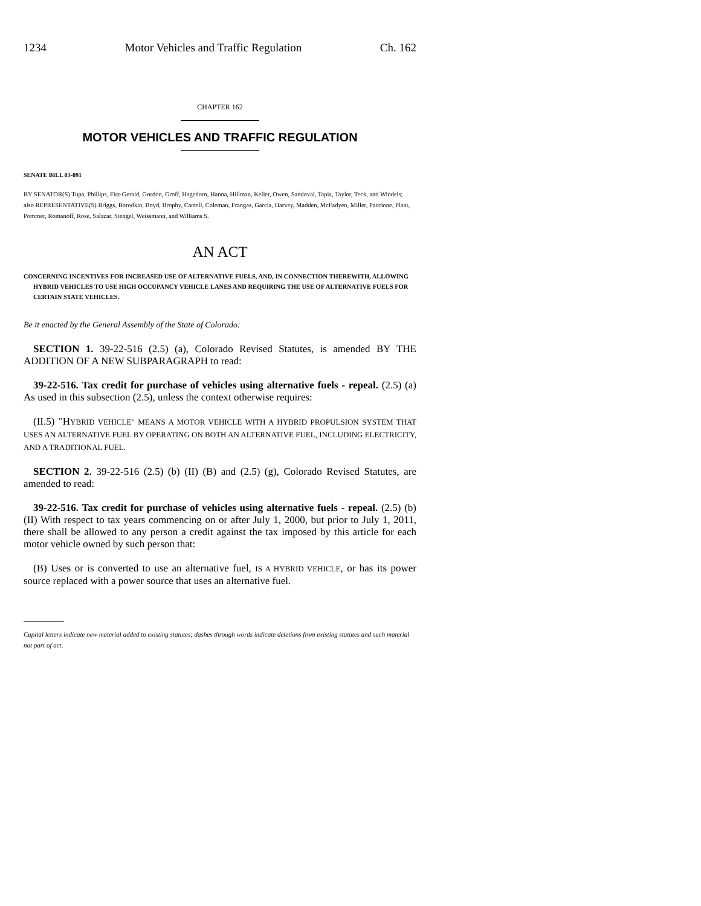1234 Motor Vehicles and Traffic Regulation Ch. 162
CHAPTER 162
MOTOR VEHICLES AND TRAFFIC REGULATION
SENATE BILL 03-091
BY SENATOR(S) Tupa, Phillips, Fitz-Gerald, Gordon, Groff, Hagedorn, Hanna, Hillman, Keller, Owen, Sandoval, Tapia, Taylor, Teck, and Windels;
also REPRESENTATIVE(S) Briggs, Borodkin, Boyd, Brophy, Carroll, Coleman, Frangas, Garcia, Harvey, Madden, McFadyen, Miller, Paccione, Plant, Pommer, Romanoff, Rose, Salazar, Stengel, Weissmann, and Williams S.
AN ACT
CONCERNING INCENTIVES FOR INCREASED USE OF ALTERNATIVE FUELS, AND, IN CONNECTION THEREWITH, ALLOWING HYBRID VEHICLES TO USE HIGH OCCUPANCY VEHICLE LANES AND REQUIRING THE USE OF ALTERNATIVE FUELS FOR CERTAIN STATE VEHICLES.
Be it enacted by the General Assembly of the State of Colorado:
SECTION 1. 39-22-516 (2.5) (a), Colorado Revised Statutes, is amended BY THE ADDITION OF A NEW SUBPARAGRAPH to read:
39-22-516. Tax credit for purchase of vehicles using alternative fuels - repeal. (2.5) (a) As used in this subsection (2.5), unless the context otherwise requires:
(II.5) "HYBRID VEHICLE" MEANS A MOTOR VEHICLE WITH A HYBRID PROPULSION SYSTEM THAT USES AN ALTERNATIVE FUEL BY OPERATING ON BOTH AN ALTERNATIVE FUEL, INCLUDING ELECTRICITY, AND A TRADITIONAL FUEL.
SECTION 2. 39-22-516 (2.5) (b) (II) (B) and (2.5) (g), Colorado Revised Statutes, are amended to read:
39-22-516. Tax credit for purchase of vehicles using alternative fuels - repeal. (2.5) (b) (II) With respect to tax years commencing on or after July 1, 2000, but prior to July 1, 2011, there shall be allowed to any person a credit against the tax imposed by this article for each motor vehicle owned by such person that:
(B) Uses or is converted to use an alternative fuel, IS A HYBRID VEHICLE, or has its power source replaced with a power source that uses an alternative fuel.
Capital letters indicate new material added to existing statutes; dashes through words indicate deletions from existing statutes and such material not part of act.